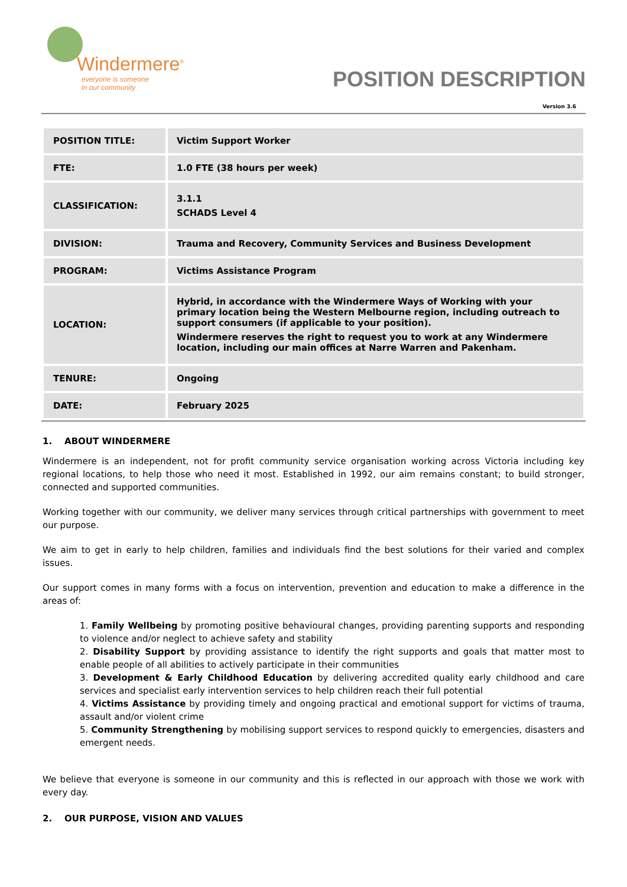Windermere<sup>®</sup>
everyone is someone
in our community
POSITION DESCRIPTION
Version 3.6
| POSITION TITLE: | Victim Support Worker |
| FTE: | 1.0 FTE (38 hours per week) |
| CLASSIFICATION: | 3.1.1 SCHADS Level 4 |
| DIVISION: | Trauma and Recovery, Community Services and Business Development |
| PROGRAM: | Victims Assistance Program |
| LOCATION: | Hybrid, in accordance with the Windermere Ways of Working with your primary location being the Western Melbourne region, including outreach to support consumers (if applicable to your position). Windermere reserves the right to request you to work at any Windermere location, including our main offices at Narre Warren and Pakenham. |
| TENURE: | Ongoing |
| DATE: | February 2025 |
1. ABOUT WINDERMERE
Windermere is an independent, not for profit community service organisation working across Victoria including key regional locations, to help those who need it most. Established in 1992, our aim remains constant; to build stronger, connected and supported communities.
Working together with our community, we deliver many services through critical partnerships with government to meet our purpose.
We aim to get in early to help children, families and individuals find the best solutions for their varied and complex issues.
Our support comes in many forms with a focus on intervention, prevention and education to make a difference in the areas of:
1. Family Wellbeing by promoting positive behavioural changes, providing parenting supports and responding to violence and/or neglect to achieve safety and stability
2. Disability Support by providing assistance to identify the right supports and goals that matter most to enable people of all abilities to actively participate in their communities
3. Development & Early Childhood Education by delivering accredited quality early childhood and care services and specialist early intervention services to help children reach their full potential
4. Victims Assistance by providing timely and ongoing practical and emotional support for victims of trauma, assault and/or violent crime
5. Community Strengthening by mobilising support services to respond quickly to emergencies, disasters and emergent needs.
We believe that everyone is someone in our community and this is reflected in our approach with those we work with every day.
2. OUR PURPOSE, VISION AND VALUES